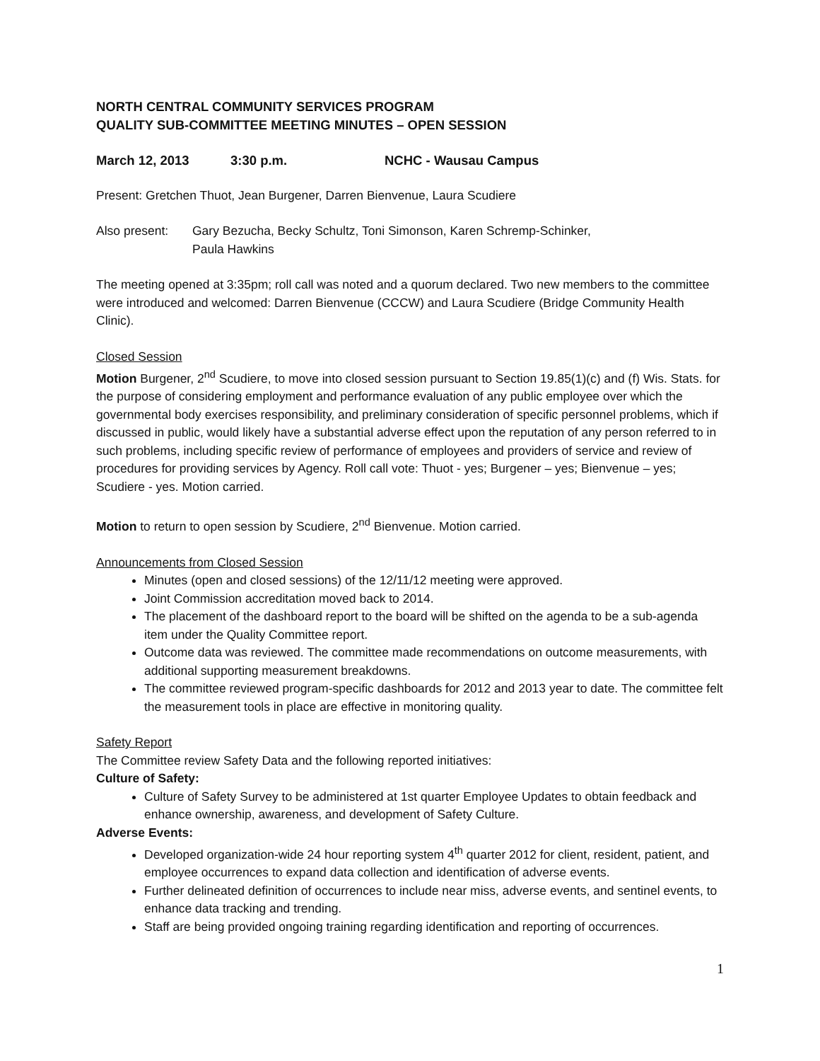NORTH CENTRAL COMMUNITY SERVICES PROGRAM
QUALITY SUB-COMMITTEE MEETING MINUTES – OPEN SESSION
March 12, 2013 3:30 p.m. NCHC - Wausau Campus
Present: Gretchen Thuot, Jean Burgener, Darren Bienvenue, Laura Scudiere
Also present: Gary Bezucha, Becky Schultz, Toni Simonson, Karen Schremp-Schinker,
Paula Hawkins
The meeting opened at 3:35pm; roll call was noted and a quorum declared. Two new members to the committee were introduced and welcomed: Darren Bienvenue (CCCW) and Laura Scudiere (Bridge Community Health Clinic).
Closed Session
Motion Burgener, 2<sup>nd</sup> Scudiere, to move into closed session pursuant to Section 19.85(1)(c) and (f) Wis. Stats. for the purpose of considering employment and performance evaluation of any public employee over which the governmental body exercises responsibility, and preliminary consideration of specific personnel problems, which if discussed in public, would likely have a substantial adverse effect upon the reputation of any person referred to in such problems, including specific review of performance of employees and providers of service and review of procedures for providing services by Agency. Roll call vote: Thuot - yes; Burgener – yes; Bienvenue – yes; Scudiere - yes. Motion carried.
Motion to return to open session by Scudiere, 2<sup>nd</sup> Bienvenue. Motion carried.
Announcements from Closed Session
Minutes (open and closed sessions) of the 12/11/12 meeting were approved.
Joint Commission accreditation moved back to 2014.
The placement of the dashboard report to the board will be shifted on the agenda to be a sub-agenda item under the Quality Committee report.
Outcome data was reviewed. The committee made recommendations on outcome measurements, with additional supporting measurement breakdowns.
The committee reviewed program-specific dashboards for 2012 and 2013 year to date. The committee felt the measurement tools in place are effective in monitoring quality.
Safety Report
The Committee review Safety Data and the following reported initiatives:
Culture of Safety:
Culture of Safety Survey to be administered at 1st quarter Employee Updates to obtain feedback and enhance ownership, awareness, and development of Safety Culture.
Adverse Events:
Developed organization-wide 24 hour reporting system 4<sup>th</sup> quarter 2012 for client, resident, patient, and employee occurrences to expand data collection and identification of adverse events.
Further delineated definition of occurrences to include near miss, adverse events, and sentinel events, to enhance data tracking and trending.
Staff are being provided ongoing training regarding identification and reporting of occurrences.
1